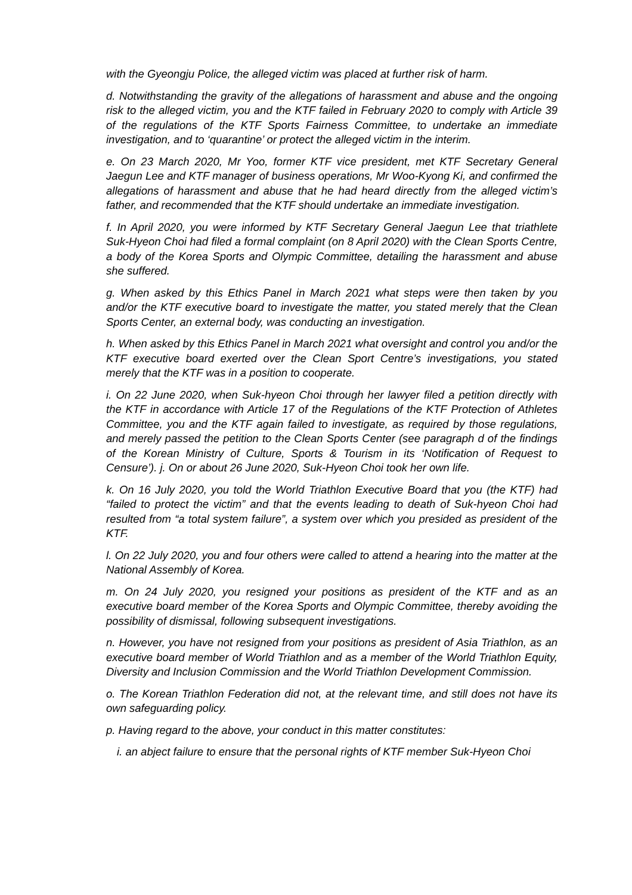with the Gyeongju Police, the alleged victim was placed at further risk of harm.
d. Notwithstanding the gravity of the allegations of harassment and abuse and the ongoing risk to the alleged victim, you and the KTF failed in February 2020 to comply with Article 39 of the regulations of the KTF Sports Fairness Committee, to undertake an immediate investigation, and to ‘quarantine’ or protect the alleged victim in the interim.
e. On 23 March 2020, Mr Yoo, former KTF vice president, met KTF Secretary General Jaegun Lee and KTF manager of business operations, Mr Woo-Kyong Ki, and confirmed the allegations of harassment and abuse that he had heard directly from the alleged victim’s father, and recommended that the KTF should undertake an immediate investigation.
f. In April 2020, you were informed by KTF Secretary General Jaegun Lee that triathlete Suk-Hyeon Choi had filed a formal complaint (on 8 April 2020) with the Clean Sports Centre, a body of the Korea Sports and Olympic Committee, detailing the harassment and abuse she suffered.
g. When asked by this Ethics Panel in March 2021 what steps were then taken by you and/or the KTF executive board to investigate the matter, you stated merely that the Clean Sports Center, an external body, was conducting an investigation.
h. When asked by this Ethics Panel in March 2021 what oversight and control you and/or the KTF executive board exerted over the Clean Sport Centre’s investigations, you stated merely that the KTF was in a position to cooperate.
i. On 22 June 2020, when Suk-hyeon Choi through her lawyer filed a petition directly with the KTF in accordance with Article 17 of the Regulations of the KTF Protection of Athletes Committee, you and the KTF again failed to investigate, as required by those regulations, and merely passed the petition to the Clean Sports Center (see paragraph d of the findings of the Korean Ministry of Culture, Sports & Tourism in its ‘Notification of Request to Censure’). j. On or about 26 June 2020, Suk-Hyeon Choi took her own life.
k. On 16 July 2020, you told the World Triathlon Executive Board that you (the KTF) had “failed to protect the victim” and that the events leading to death of Suk-hyeon Choi had resulted from “a total system failure”, a system over which you presided as president of the KTF.
l. On 22 July 2020, you and four others were called to attend a hearing into the matter at the National Assembly of Korea.
m. On 24 July 2020, you resigned your positions as president of the KTF and as an executive board member of the Korea Sports and Olympic Committee, thereby avoiding the possibility of dismissal, following subsequent investigations.
n. However, you have not resigned from your positions as president of Asia Triathlon, as an executive board member of World Triathlon and as a member of the World Triathlon Equity, Diversity and Inclusion Commission and the World Triathlon Development Commission.
o. The Korean Triathlon Federation did not, at the relevant time, and still does not have its own safeguarding policy.
p. Having regard to the above, your conduct in this matter constitutes:
i. an abject failure to ensure that the personal rights of KTF member Suk-Hyeon Choi